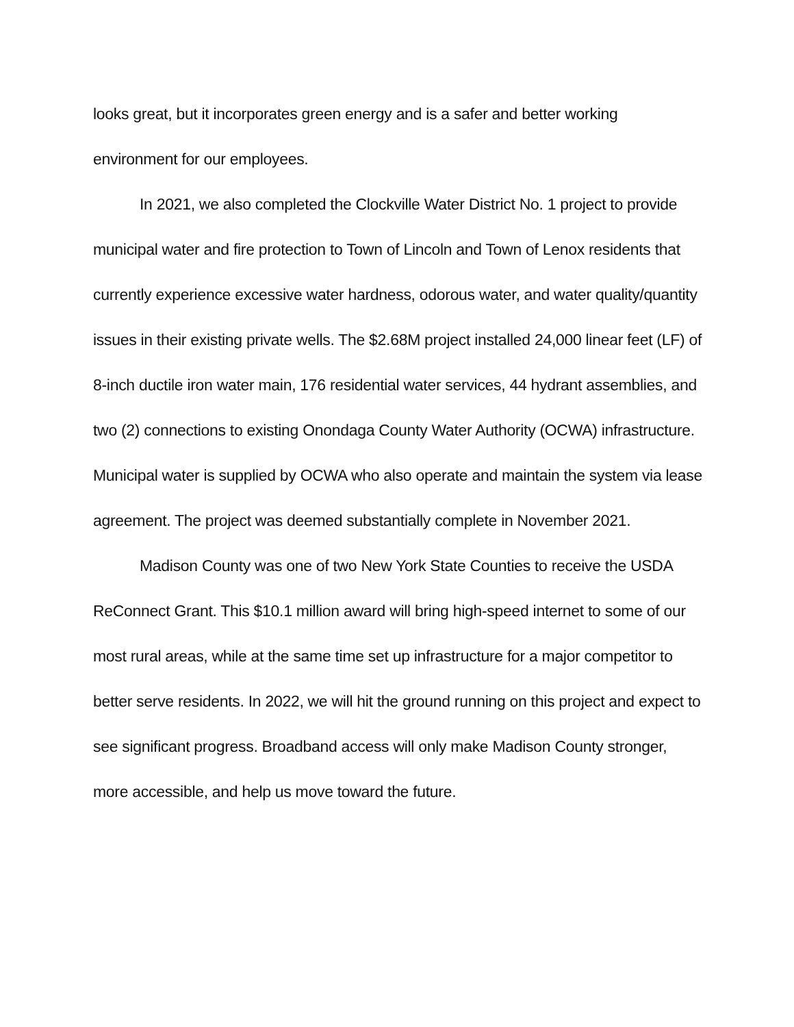looks great, but it incorporates green energy and is a safer and better working environment for our employees.
In 2021, we also completed the Clockville Water District No. 1 project to provide municipal water and fire protection to Town of Lincoln and Town of Lenox residents that currently experience excessive water hardness, odorous water, and water quality/quantity issues in their existing private wells. The $2.68M project installed 24,000 linear feet (LF) of 8-inch ductile iron water main, 176 residential water services, 44 hydrant assemblies, and two (2) connections to existing Onondaga County Water Authority (OCWA) infrastructure. Municipal water is supplied by OCWA who also operate and maintain the system via lease agreement. The project was deemed substantially complete in November 2021.
Madison County was one of two New York State Counties to receive the USDA ReConnect Grant. This $10.1 million award will bring high-speed internet to some of our most rural areas, while at the same time set up infrastructure for a major competitor to better serve residents. In 2022, we will hit the ground running on this project and expect to see significant progress. Broadband access will only make Madison County stronger, more accessible, and help us move toward the future.